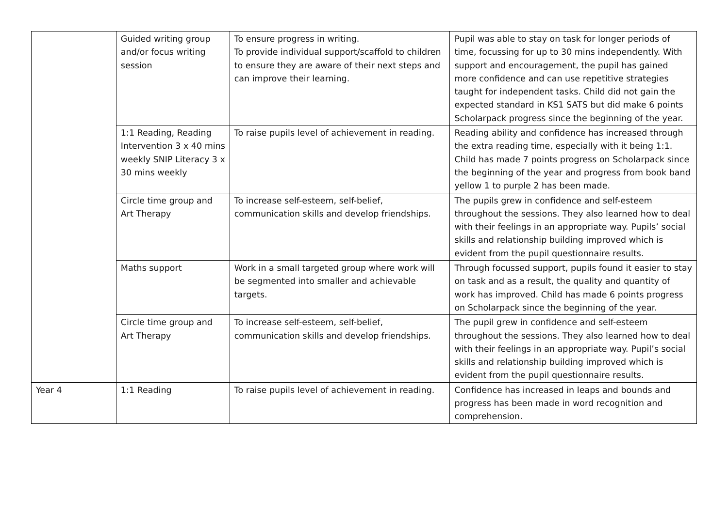| | Guided writing group and/or focus writing session | To ensure progress in writing. To provide individual support/scaffold to children to ensure they are aware of their next steps and can improve their learning. | Pupil was able to stay on task for longer periods of time, focussing for up to 30 mins independently. With support and encouragement, the pupil has gained more confidence and can use repetitive strategies taught for independent tasks. Child did not gain the expected standard in KS1 SATS but did make 6 points Scholarpack progress since the beginning of the year. |
| | 1:1 Reading, Reading Intervention 3 x 40 mins weekly SNIP Literacy 3 x 30 mins weekly | To raise pupils level of achievement in reading. | Reading ability and confidence has increased through the extra reading time, especially with it being 1:1. Child has made 7 points progress on Scholarpack since the beginning of the year and progress from book band yellow 1 to purple 2 has been made. |
| | Circle time group and Art Therapy | To increase self-esteem, self-belief, communication skills and develop friendships. | The pupils grew in confidence and self-esteem throughout the sessions. They also learned how to deal with their feelings in an appropriate way. Pupils’ social skills and relationship building improved which is evident from the pupil questionnaire results. |
| | Maths support | Work in a small targeted group where work will be segmented into smaller and achievable targets. | Through focussed support, pupils found it easier to stay on task and as a result, the quality and quantity of work has improved. Child has made 6 points progress on Scholarpack since the beginning of the year. |
| | Circle time group and Art Therapy | To increase self-esteem, self-belief, communication skills and develop friendships. | The pupil grew in confidence and self-esteem throughout the sessions. They also learned how to deal with their feelings in an appropriate way. Pupil’s social skills and relationship building improved which is evident from the pupil questionnaire results. |
| Year 4 | 1:1 Reading | To raise pupils level of achievement in reading. | Confidence has increased in leaps and bounds and progress has been made in word recognition and comprehension. |